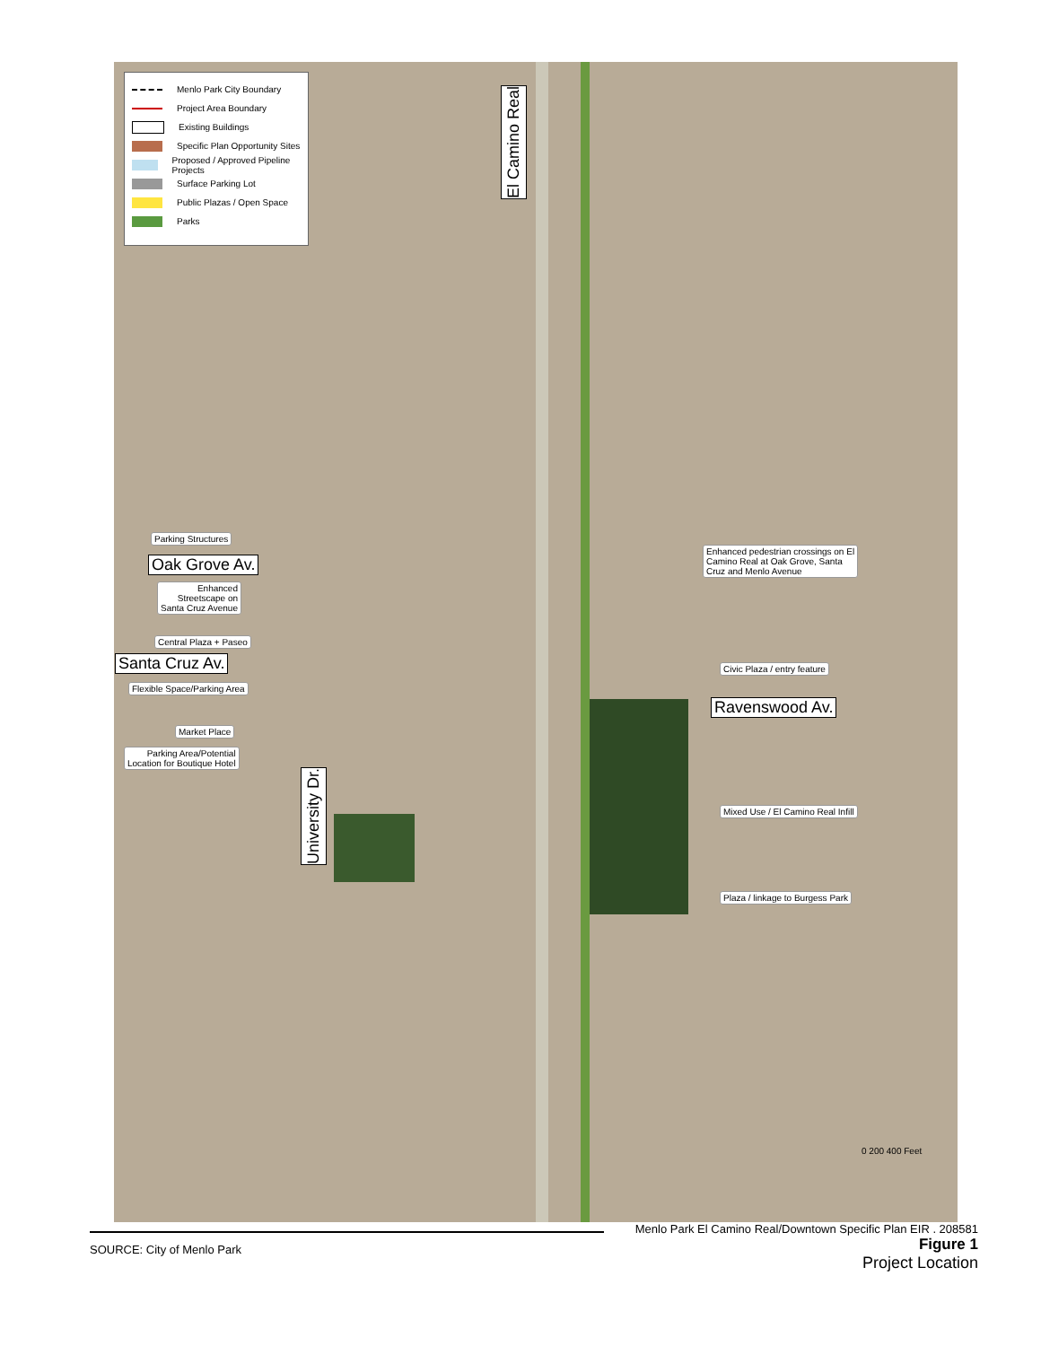Menlo Park City Boundary
Project Area Boundary
Existing Buildings
Specific Plan Opportunity Sites
Proposed / Approved Pipeline Projects
Surface Parking Lot
Public Plazas / Open Space
Parks
El Camino Real
Parking Structures
Oak Grove Av.
Enhanced
Streetscape on
Santa Cruz Avenue
Central Plaza + Paseo
Santa Cruz Av.
Flexible Space/Parking Area
Market Place
Parking Area/Potential
Location for Boutique Hotel
University Dr.
Enhanced pedestrian crossings on El
Camino Real at Oak Grove, Santa
Cruz and Menlo Avenue
Civic Plaza / entry feature
Ravenswood Av.
Mixed Use / El Camino Real Infill
Plaza / linkage to Burgess Park
0 200 400 Feet
Menlo Park El Camino Real/Downtown Specific Plan EIR . 208581
SOURCE: City of Menlo Park
Figure 1
Project Location